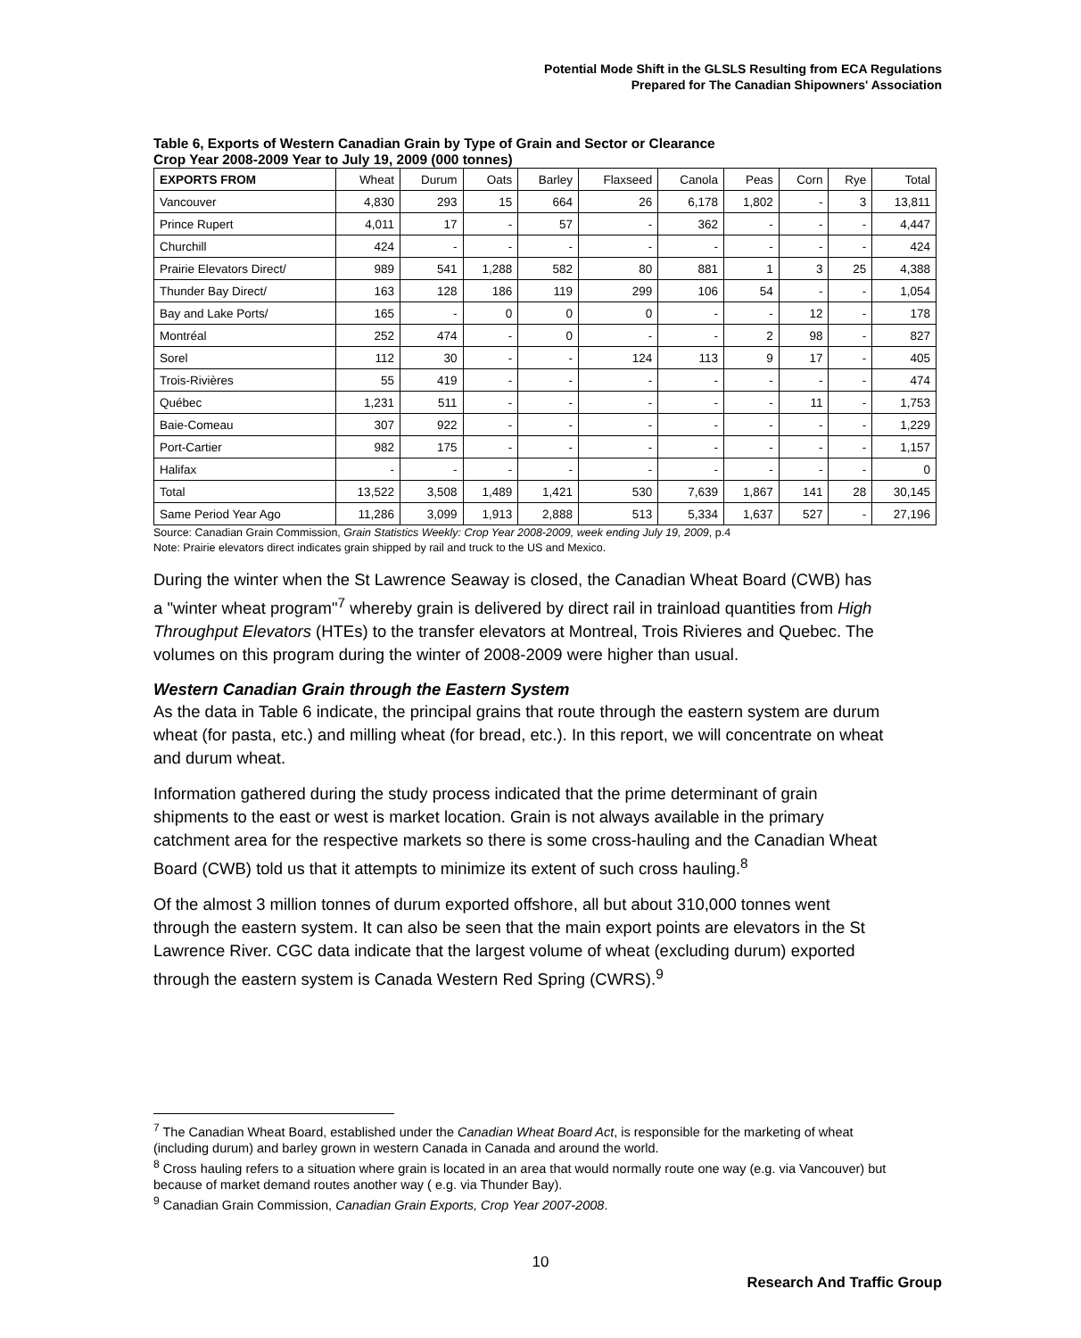Potential Mode Shift in the GLSLS Resulting from ECA Regulations
Prepared for The Canadian Shipowners' Association
Table 6, Exports of Western Canadian Grain by Type of Grain and Sector or Clearance
Crop Year 2008-2009 Year to July 19, 2009 (000 tonnes)
| EXPORTS FROM | Wheat | Durum | Oats | Barley | Flaxseed | Canola | Peas | Corn | Rye | Total |
| --- | --- | --- | --- | --- | --- | --- | --- | --- | --- | --- |
| Vancouver | 4,830 | 293 | 15 | 664 | 26 | 6,178 | 1,802 | - | 3 | 13,811 |
| Prince Rupert | 4,011 | 17 | - | 57 | - | 362 | - | - | - | 4,447 |
| Churchill | 424 | - | - | - | - | - | - | - | - | 424 |
| Prairie Elevators Direct/ | 989 | 541 | 1,288 | 582 | 80 | 881 | 1 | 3 | 25 | 4,388 |
| Thunder Bay Direct/ | 163 | 128 | 186 | 119 | 299 | 106 | 54 | - | - | 1,054 |
| Bay and Lake Ports/ | 165 | - | 0 | 0 | 0 | - | - | 12 | - | 178 |
| Montréal | 252 | 474 | - | 0 | - | - | 2 | 98 | - | 827 |
| Sorel | 112 | 30 | - | - | 124 | 113 | 9 | 17 | - | 405 |
| Trois-Rivières | 55 | 419 | - | - | - | - | - | - | - | 474 |
| Québec | 1,231 | 511 | - | - | - | - | - | 11 | - | 1,753 |
| Baie-Comeau | 307 | 922 | - | - | - | - | - | - | - | 1,229 |
| Port-Cartier | 982 | 175 | - | - | - | - | - | - | - | 1,157 |
| Halifax | - | - | - | - | - | - | - | - | - | 0 |
| Total | 13,522 | 3,508 | 1,489 | 1,421 | 530 | 7,639 | 1,867 | 141 | 28 | 30,145 |
| Same Period Year Ago | 11,286 | 3,099 | 1,913 | 2,888 | 513 | 5,334 | 1,637 | 527 | - | 27,196 |
Source: Canadian Grain Commission, Grain Statistics Weekly: Crop Year 2008-2009, week ending July 19, 2009, p.4
Note: Prairie elevators direct indicates grain shipped by rail and truck to the US and Mexico.
During the winter when the St Lawrence Seaway is closed, the Canadian Wheat Board (CWB) has a "winter wheat program"<sup>7</sup> whereby grain is delivered by direct rail in trainload quantities from High Throughput Elevators (HTEs) to the transfer elevators at Montreal, Trois Rivieres and Quebec. The volumes on this program during the winter of 2008-2009 were higher than usual.
Western Canadian Grain through the Eastern System
As the data in Table 6 indicate, the principal grains that route through the eastern system are durum wheat (for pasta, etc.) and milling wheat (for bread, etc.). In this report, we will concentrate on wheat and durum wheat.
Information gathered during the study process indicated that the prime determinant of grain shipments to the east or west is market location. Grain is not always available in the primary catchment area for the respective markets so there is some cross-hauling and the Canadian Wheat Board (CWB) told us that it attempts to minimize its extent of such cross hauling.<sup>8</sup>
Of the almost 3 million tonnes of durum exported offshore, all but about 310,000 tonnes went through the eastern system. It can also be seen that the main export points are elevators in the St Lawrence River. CGC data indicate that the largest volume of wheat (excluding durum) exported through the eastern system is Canada Western Red Spring (CWRS).<sup>9</sup>
<sup>7</sup> The Canadian Wheat Board, established under the Canadian Wheat Board Act, is responsible for the marketing of wheat (including durum) and barley grown in western Canada in Canada and around the world.
<sup>8</sup> Cross hauling refers to a situation where grain is located in an area that would normally route one way (e.g. via Vancouver) but because of market demand routes another way ( e.g. via Thunder Bay).
<sup>9</sup> Canadian Grain Commission, Canadian Grain Exports, Crop Year 2007-2008.
10
Research And Traffic Group